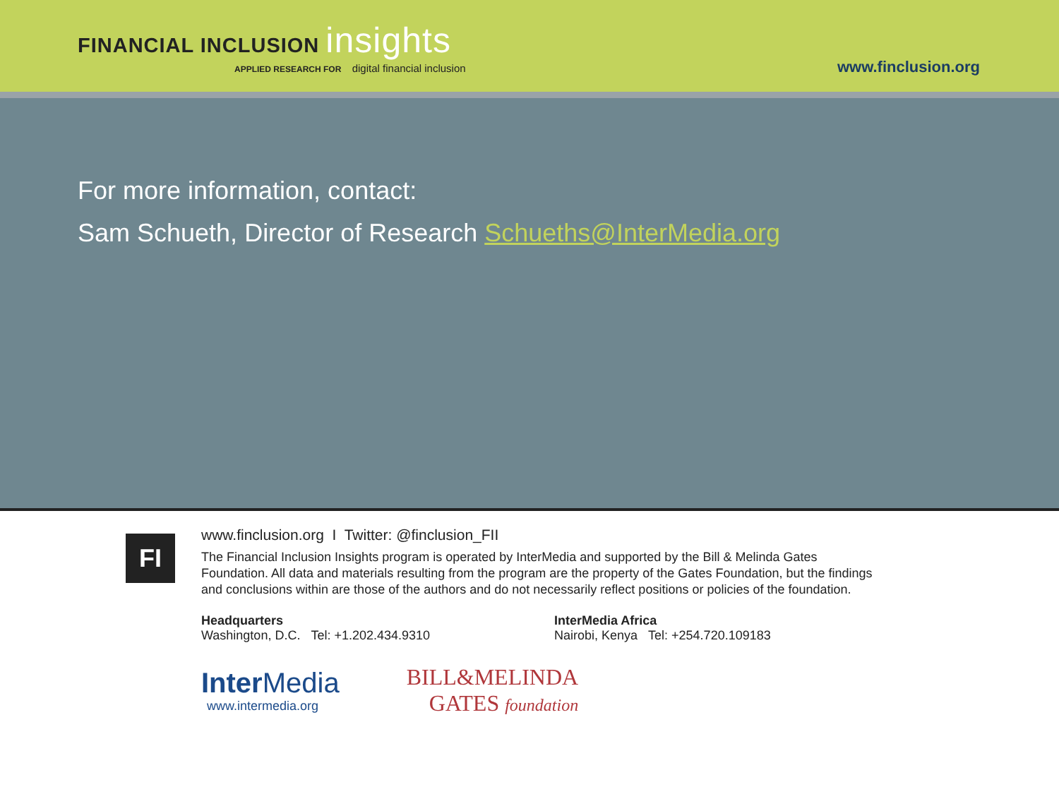FINANCIAL INCLUSION insights
APPLIED RESEARCH FOR digital financial inclusion
www.finclusion.org
For more information, contact:
Sam Schueth, Director of Research Schueths@InterMedia.org
FI
www.finclusion.org I Twitter: @finclusion_FII
The Financial Inclusion Insights program is operated by InterMedia and supported by the Bill & Melinda Gates
Foundation. All data and materials resulting from the program are the property of the Gates Foundation, but the findings
and conclusions within are those of the authors and do not necessarily reflect positions or policies of the foundation.
Headquarters
Washington, D.C. Tel: +1.202.434.9310
InterMedia Africa
Nairobi, Kenya Tel: +254.720.109183
Inter Media
www.intermedia.org
BILL&MELINDA
GATES foundation